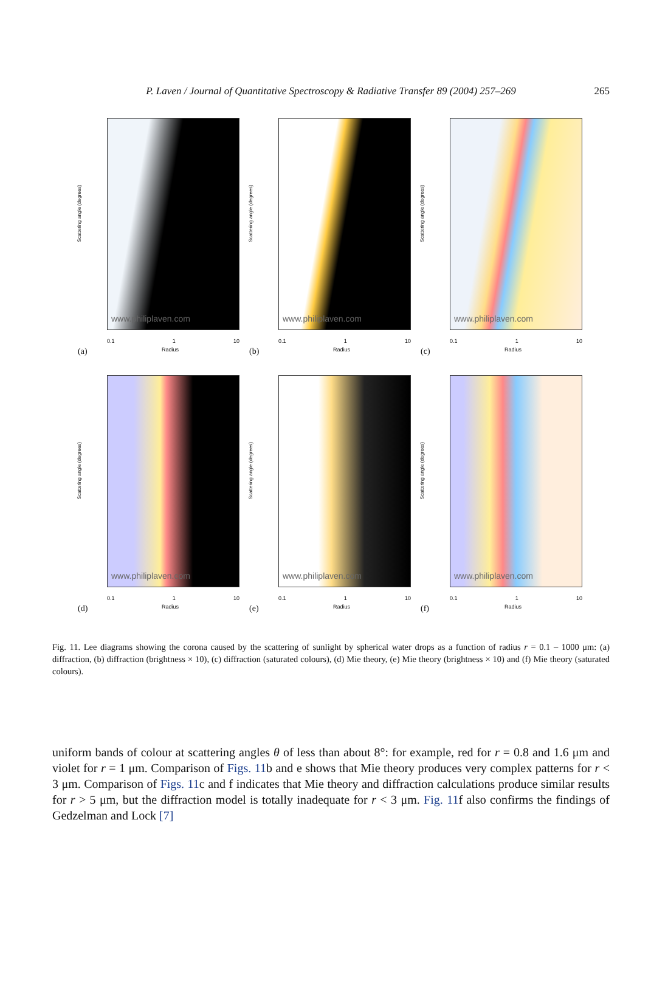P. Laven / Journal of Quantitative Spectroscopy & Radiative Transfer 89 (2004) 257–269 265
Scattering angle (degrees)
www.philiplaven.com
0.1 1 10
Radius
(a)
Scattering angle (degrees)
www.philiplaven.com
0.1 1 10
Radius
(b)
Scattering angle (degrees)
www.philiplaven.com
0.1 1 10
Radius
(c)
Scattering angle (degrees)
www.philiplaven.com
0.1 1 10
Radius
(d)
Scattering angle (degrees)
www.philiplaven.com
0.1 1 10
Radius
(e)
Scattering angle (degrees)
www.philiplaven.com
0.1 1 10
Radius
(f)
Fig. 11. Lee diagrams showing the corona caused by the scattering of sunlight by spherical water drops as a function of radius r = 0.1 – 1000 μm: (a) diffraction, (b) diffraction (brightness × 10), (c) diffraction (saturated colours), (d) Mie theory, (e) Mie theory (brightness × 10) and (f) Mie theory (saturated colours).
uniform bands of colour at scattering angles θ of less than about 8°: for example, red for r = 0.8 and 1.6 μm and violet for r = 1 μm. Comparison of Figs. 11b and e shows that Mie theory produces very complex patterns for r < 3 μm. Comparison of Figs. 11c and f indicates that Mie theory and diffraction calculations produce similar results for r > 5 μm, but the diffraction model is totally inadequate for r < 3 μm. Fig. 11f also confirms the findings of Gedzelman and Lock [7]